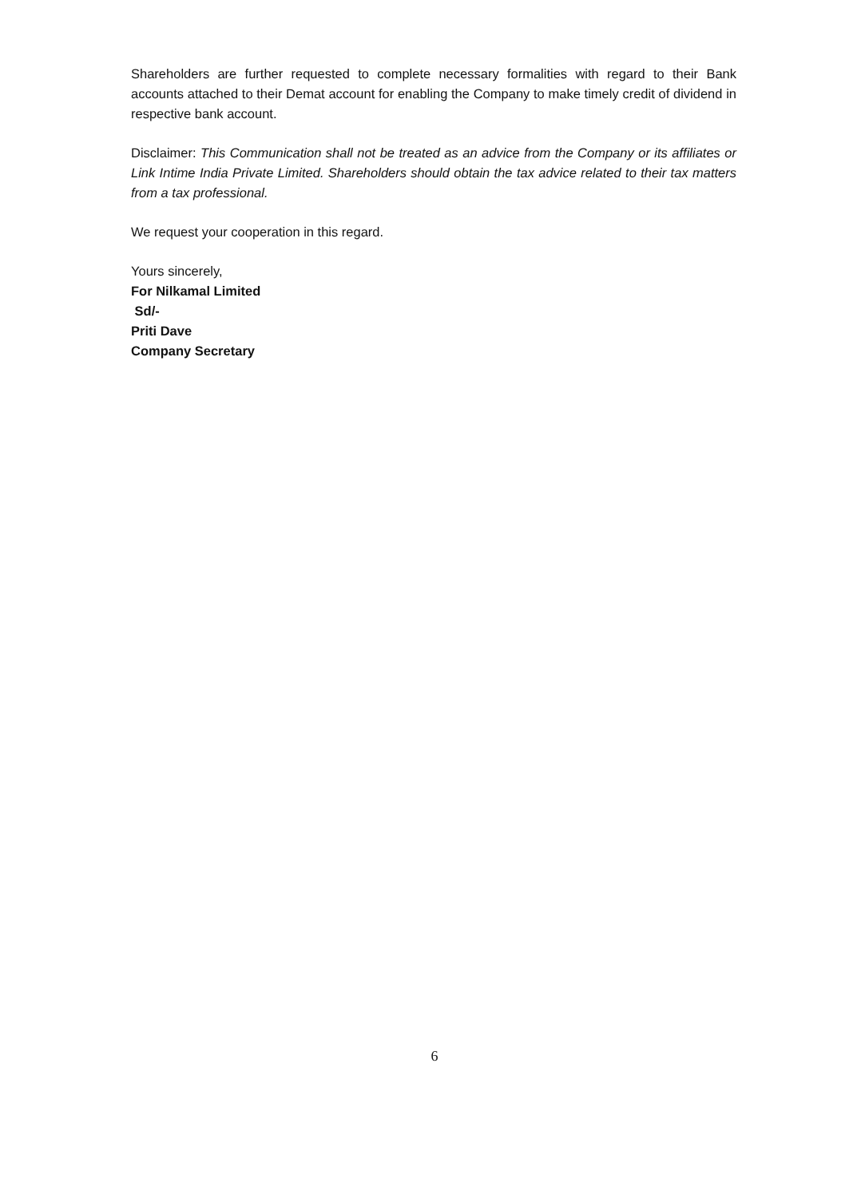Shareholders are further requested to complete necessary formalities with regard to their Bank accounts attached to their Demat account for enabling the Company to make timely credit of dividend in respective bank account.
Disclaimer: This Communication shall not be treated as an advice from the Company or its affiliates or Link Intime India Private Limited. Shareholders should obtain the tax advice related to their tax matters from a tax professional.
We request your cooperation in this regard.
Yours sincerely,
For Nilkamal Limited
Sd/-
Priti Dave
Company Secretary
6